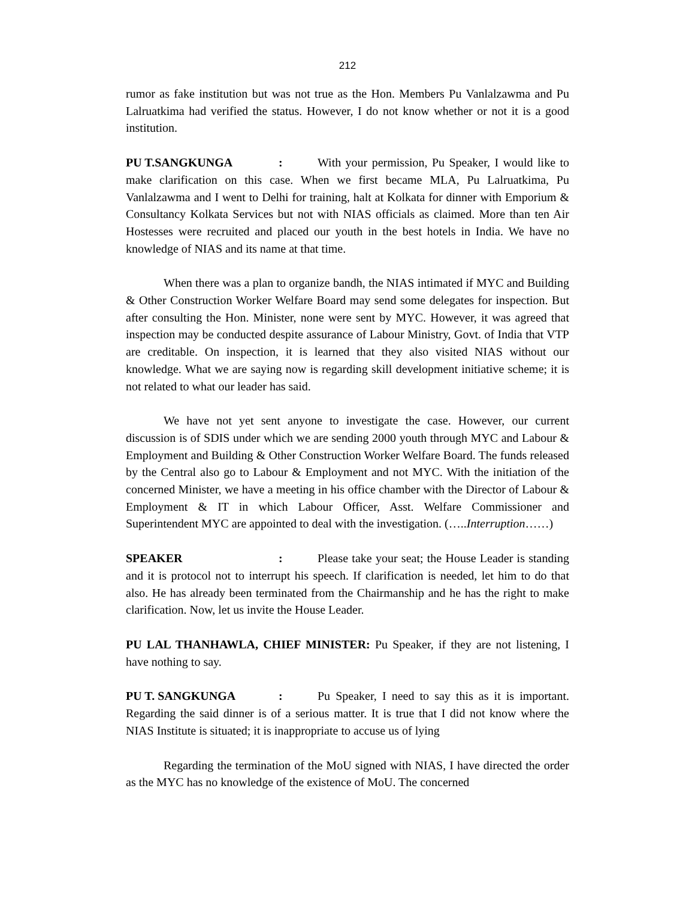212
rumor as fake institution but was not true as the Hon. Members Pu Vanlalzawma and Pu Lalruatkima had verified the status. However, I do not know whether or not it is a good institution.
PU T.SANGKUNGA: With your permission, Pu Speaker, I would like to make clarification on this case. When we first became MLA, Pu Lalruatkima, Pu Vanlalzawma and I went to Delhi for training, halt at Kolkata for dinner with Emporium & Consultancy Kolkata Services but not with NIAS officials as claimed. More than ten Air Hostesses were recruited and placed our youth in the best hotels in India. We have no knowledge of NIAS and its name at that time.
When there was a plan to organize bandh, the NIAS intimated if MYC and Building & Other Construction Worker Welfare Board may send some delegates for inspection. But after consulting the Hon. Minister, none were sent by MYC. However, it was agreed that inspection may be conducted despite assurance of Labour Ministry, Govt. of India that VTP are creditable. On inspection, it is learned that they also visited NIAS without our knowledge. What we are saying now is regarding skill development initiative scheme; it is not related to what our leader has said.
We have not yet sent anyone to investigate the case. However, our current discussion is of SDIS under which we are sending 2000 youth through MYC and Labour & Employment and Building & Other Construction Worker Welfare Board. The funds released by the Central also go to Labour & Employment and not MYC. With the initiation of the concerned Minister, we have a meeting in his office chamber with the Director of Labour & Employment & IT in which Labour Officer, Asst. Welfare Commissioner and Superintendent MYC are appointed to deal with the investigation. (…..Interruption……)
SPEAKER: Please take your seat; the House Leader is standing and it is protocol not to interrupt his speech. If clarification is needed, let him to do that also. He has already been terminated from the Chairmanship and he has the right to make clarification. Now, let us invite the House Leader.
PU LAL THANHAWLA, CHIEF MINISTER: Pu Speaker, if they are not listening, I have nothing to say.
PU T. SANGKUNGA: Pu Speaker, I need to say this as it is important. Regarding the said dinner is of a serious matter. It is true that I did not know where the NIAS Institute is situated; it is inappropriate to accuse us of lying
Regarding the termination of the MoU signed with NIAS, I have directed the order as the MYC has no knowledge of the existence of MoU. The concerned